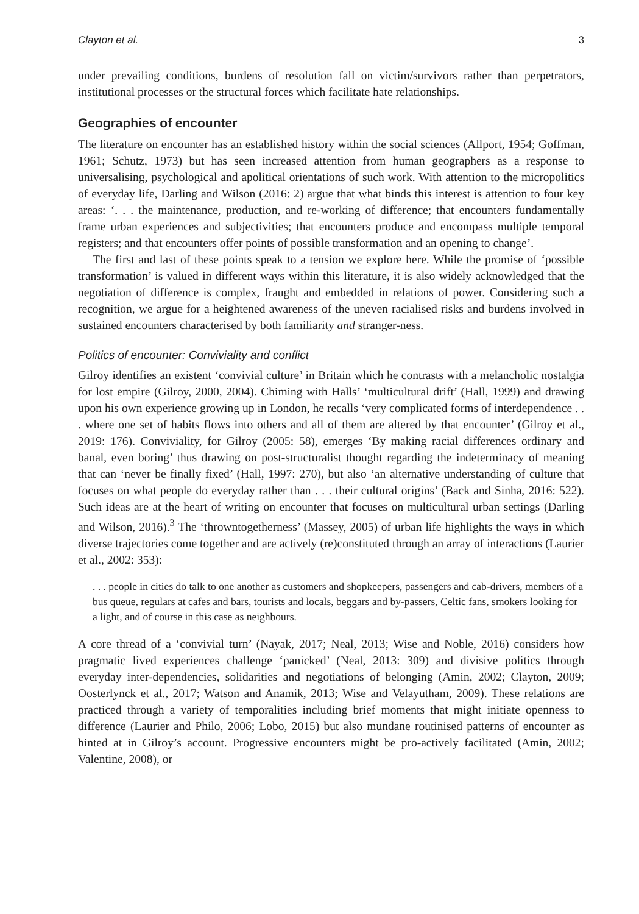Clayton et al. 3
under prevailing conditions, burdens of resolution fall on victim/survivors rather than perpetrators, institutional processes or the structural forces which facilitate hate relationships.
Geographies of encounter
The literature on encounter has an established history within the social sciences (Allport, 1954; Goffman, 1961; Schutz, 1973) but has seen increased attention from human geographers as a response to universalising, psychological and apolitical orientations of such work. With attention to the micropolitics of everyday life, Darling and Wilson (2016: 2) argue that what binds this interest is attention to four key areas: ‘. . . the maintenance, production, and re-working of difference; that encounters fundamentally frame urban experiences and subjectivities; that encounters produce and encompass multiple temporal registers; and that encounters offer points of possible transformation and an opening to change’.
The first and last of these points speak to a tension we explore here. While the promise of ‘possible transformation’ is valued in different ways within this literature, it is also widely acknowledged that the negotiation of difference is complex, fraught and embedded in relations of power. Considering such a recognition, we argue for a heightened awareness of the uneven racialised risks and burdens involved in sustained encounters characterised by both familiarity and stranger-ness.
Politics of encounter: Conviviality and conflict
Gilroy identifies an existent ‘convivial culture’ in Britain which he contrasts with a melancholic nostalgia for lost empire (Gilroy, 2000, 2004). Chiming with Halls’ ‘multicultural drift’ (Hall, 1999) and drawing upon his own experience growing up in London, he recalls ‘very complicated forms of interdependence . . . where one set of habits flows into others and all of them are altered by that encounter’ (Gilroy et al., 2019: 176). Conviviality, for Gilroy (2005: 58), emerges ‘By making racial differences ordinary and banal, even boring’ thus drawing on post-structuralist thought regarding the indeterminacy of meaning that can ‘never be finally fixed’ (Hall, 1997: 270), but also ‘an alternative understanding of culture that focuses on what people do everyday rather than . . . their cultural origins’ (Back and Sinha, 2016: 522). Such ideas are at the heart of writing on encounter that focuses on multicultural urban settings (Darling and Wilson, 2016).<sup>3</sup> The ‘throwntogetherness’ (Massey, 2005) of urban life highlights the ways in which diverse trajectories come together and are actively (re)constituted through an array of interactions (Laurier et al., 2002: 353):
. . . people in cities do talk to one another as customers and shopkeepers, passengers and cab-drivers, members of a bus queue, regulars at cafes and bars, tourists and locals, beggars and by-passers, Celtic fans, smokers looking for a light, and of course in this case as neighbours.
A core thread of a ‘convivial turn’ (Nayak, 2017; Neal, 2013; Wise and Noble, 2016) considers how pragmatic lived experiences challenge ‘panicked’ (Neal, 2013: 309) and divisive politics through everyday inter-dependencies, solidarities and negotiations of belonging (Amin, 2002; Clayton, 2009; Oosterlynck et al., 2017; Watson and Anamik, 2013; Wise and Velayutham, 2009). These relations are practiced through a variety of temporalities including brief moments that might initiate openness to difference (Laurier and Philo, 2006; Lobo, 2015) but also mundane routinised patterns of encounter as hinted at in Gilroy’s account. Progressive encounters might be pro-actively facilitated (Amin, 2002; Valentine, 2008), or